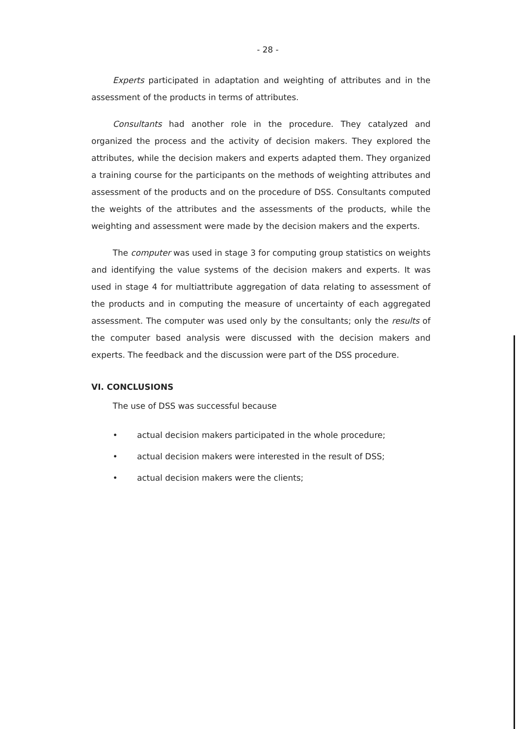- 28 -
Experts participated in adaptation and weighting of attributes and in the assessment of the products in terms of attributes.
Consultants had another role in the procedure. They catalyzed and organized the process and the activity of decision makers. They explored the attributes, while the decision makers and experts adapted them. They organized a training course for the participants on the methods of weighting attributes and assessment of the products and on the procedure of DSS. Consultants computed the weights of the attributes and the assessments of the products, while the weighting and assessment were made by the decision makers and the experts.
The computer was used in stage 3 for computing group statistics on weights and identifying the value systems of the decision makers and experts. It was used in stage 4 for multiattribute aggregation of data relating to assessment of the products and in computing the measure of uncertainty of each aggregated assessment. The computer was used only by the consultants; only the results of the computer based analysis were discussed with the decision makers and experts. The feedback and the discussion were part of the DSS procedure.
VI. CONCLUSIONS
The use of DSS was successful because
• actual decision makers participated in the whole procedure;
• actual decision makers were interested in the result of DSS;
• actual decision makers were the clients;